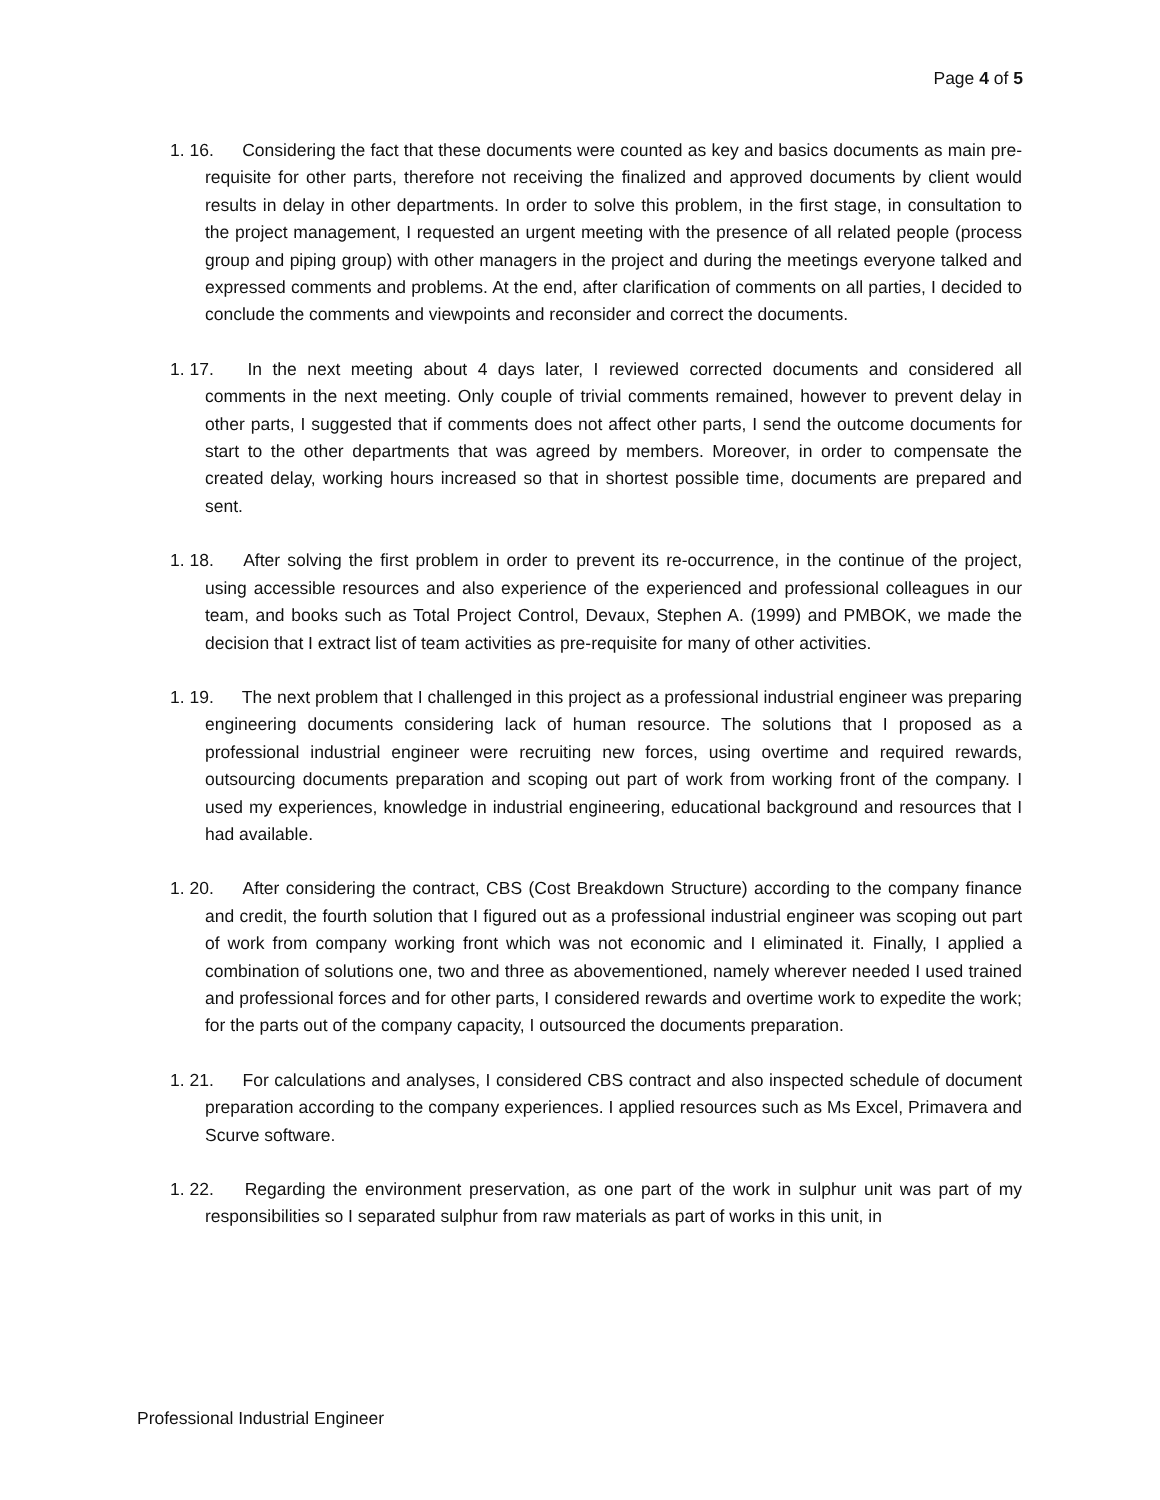Page 4 of 5
1. 16. Considering the fact that these documents were counted as key and basics documents as main pre-requisite for other parts, therefore not receiving the finalized and approved documents by client would results in delay in other departments. In order to solve this problem, in the first stage, in consultation to the project management, I requested an urgent meeting with the presence of all related people (process group and piping group) with other managers in the project and during the meetings everyone talked and expressed comments and problems. At the end, after clarification of comments on all parties, I decided to conclude the comments and viewpoints and reconsider and correct the documents.
1. 17. In the next meeting about 4 days later, I reviewed corrected documents and considered all comments in the next meeting. Only couple of trivial comments remained, however to prevent delay in other parts, I suggested that if comments does not affect other parts, I send the outcome documents for start to the other departments that was agreed by members. Moreover, in order to compensate the created delay, working hours increased so that in shortest possible time, documents are prepared and sent.
1. 18. After solving the first problem in order to prevent its re-occurrence, in the continue of the project, using accessible resources and also experience of the experienced and professional colleagues in our team, and books such as Total Project Control, Devaux, Stephen A. (1999) and PMBOK, we made the decision that I extract list of team activities as pre-requisite for many of other activities.
1. 19. The next problem that I challenged in this project as a professional industrial engineer was preparing engineering documents considering lack of human resource. The solutions that I proposed as a professional industrial engineer were recruiting new forces, using overtime and required rewards, outsourcing documents preparation and scoping out part of work from working front of the company. I used my experiences, knowledge in industrial engineering, educational background and resources that I had available.
1. 20. After considering the contract, CBS (Cost Breakdown Structure) according to the company finance and credit, the fourth solution that I figured out as a professional industrial engineer was scoping out part of work from company working front which was not economic and I eliminated it. Finally, I applied a combination of solutions one, two and three as abovementioned, namely wherever needed I used trained and professional forces and for other parts, I considered rewards and overtime work to expedite the work; for the parts out of the company capacity, I outsourced the documents preparation.
1. 21. For calculations and analyses, I considered CBS contract and also inspected schedule of document preparation according to the company experiences. I applied resources such as Ms Excel, Primavera and Scurve software.
1. 22. Regarding the environment preservation, as one part of the work in sulphur unit was part of my responsibilities so I separated sulphur from raw materials as part of works in this unit, in
Professional Industrial Engineer